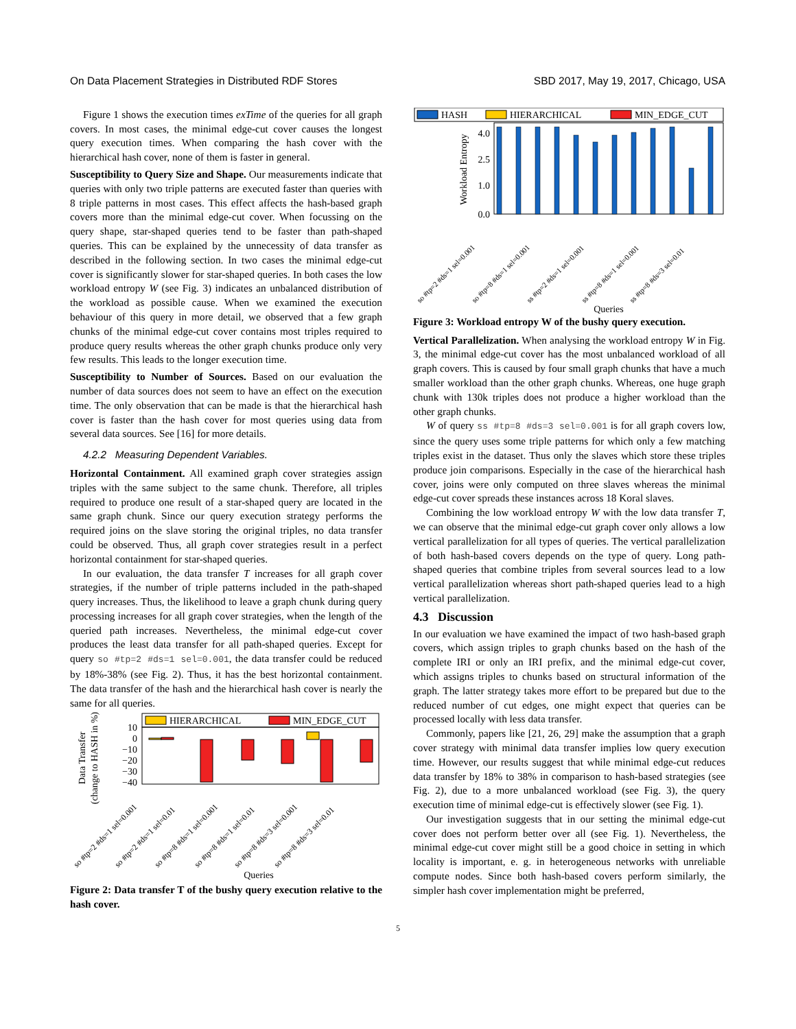On Data Placement Strategies in Distributed RDF Stores SBD 2017, May 19, 2017, Chicago, USA
Figure 1 shows the execution times exTime of the queries for all graph covers. In most cases, the minimal edge-cut cover causes the longest query execution times. When comparing the hash cover with the hierarchical hash cover, none of them is faster in general.
Susceptibility to Query Size and Shape. Our measurements indicate that queries with only two triple patterns are executed faster than queries with 8 triple patterns in most cases. This effect affects the hash-based graph covers more than the minimal edge-cut cover. When focussing on the query shape, star-shaped queries tend to be faster than path-shaped queries. This can be explained by the unnecessity of data transfer as described in the following section. In two cases the minimal edge-cut cover is significantly slower for star-shaped queries. In both cases the low workload entropy W (see Fig. 3) indicates an unbalanced distribution of the workload as possible cause. When we examined the execution behaviour of this query in more detail, we observed that a few graph chunks of the minimal edge-cut cover contains most triples required to produce query results whereas the other graph chunks produce only very few results. This leads to the longer execution time.
Susceptibility to Number of Sources. Based on our evaluation the number of data sources does not seem to have an effect on the execution time. The only observation that can be made is that the hierarchical hash cover is faster than the hash cover for most queries using data from several data sources. See [16] for more details.
4.2.2 Measuring Dependent Variables.
Horizontal Containment. All examined graph cover strategies assign triples with the same subject to the same chunk. Therefore, all triples required to produce one result of a star-shaped query are located in the same graph chunk. Since our query execution strategy performs the required joins on the slave storing the original triples, no data transfer could be observed. Thus, all graph cover strategies result in a perfect horizontal containment for star-shaped queries.
In our evaluation, the data transfer T increases for all graph cover strategies, if the number of triple patterns included in the path-shaped query increases. Thus, the likelihood to leave a graph chunk during query processing increases for all graph cover strategies, when the length of the queried path increases. Nevertheless, the minimal edge-cut cover produces the least data transfer for all path-shaped queries. Except for query so #tp=2 #ds=1 sel=0.001, the data transfer could be reduced by 18%-38% (see Fig. 2). Thus, it has the best horizontal containment. The data transfer of the hash and the hierarchical hash cover is nearly the same for all queries.
HIERARCHICAL
MIN_EDGE_CUT
10
0
−10
−20
−30
−40
Data Transfer
(change to HASH in %)
so #tp=2 #ds=1 sel=0.001
so #tp=2 #ds=1 sel=0.01
so #tp=8 #ds=1 sel=0.001
so #tp=8 #ds=1 sel=0.01
so #tp=8 #ds=3 sel=0.001
so #tp=8 #ds=3 sel=0.01
Queries
Figure 2: Data transfer T of the bushy query execution relative to the hash cover.
HASH
HIERARCHICAL
MIN_EDGE_CUT
4.0
2.5
1.0
0.0
Workload Entropy
so #tp=2 #ds=1 sel=0.001
so #tp=8 #ds=1 sel=0.001
ss #tp=2 #ds=1 sel=0.001
ss #tp=8 #ds=1 sel=0.001
ss #tp=8 #ds=3 sel=0.01
Queries
Figure 3: Workload entropy W of the bushy query execution.
Vertical Parallelization. When analysing the workload entropy W in Fig. 3, the minimal edge-cut cover has the most unbalanced workload of all graph covers. This is caused by four small graph chunks that have a much smaller workload than the other graph chunks. Whereas, one huge graph chunk with 130k triples does not produce a higher workload than the other graph chunks.
W of query ss #tp=8 #ds=3 sel=0.001 is for all graph covers low, since the query uses some triple patterns for which only a few matching triples exist in the dataset. Thus only the slaves which store these triples produce join comparisons. Especially in the case of the hierarchical hash cover, joins were only computed on three slaves whereas the minimal edge-cut cover spreads these instances across 18 Koral slaves.
Combining the low workload entropy W with the low data transfer T, we can observe that the minimal edge-cut graph cover only allows a low vertical parallelization for all types of queries. The vertical parallelization of both hash-based covers depends on the type of query. Long path-shaped queries that combine triples from several sources lead to a low vertical parallelization whereas short path-shaped queries lead to a high vertical parallelization.
4.3 Discussion
In our evaluation we have examined the impact of two hash-based graph covers, which assign triples to graph chunks based on the hash of the complete IRI or only an IRI prefix, and the minimal edge-cut cover, which assigns triples to chunks based on structural information of the graph. The latter strategy takes more effort to be prepared but due to the reduced number of cut edges, one might expect that queries can be processed locally with less data transfer.
Commonly, papers like [21, 26, 29] make the assumption that a graph cover strategy with minimal data transfer implies low query execution time. However, our results suggest that while minimal edge-cut reduces data transfer by 18% to 38% in comparison to hash-based strategies (see Fig. 2), due to a more unbalanced workload (see Fig. 3), the query execution time of minimal edge-cut is effectively slower (see Fig. 1).
Our investigation suggests that in our setting the minimal edge-cut cover does not perform better over all (see Fig. 1). Nevertheless, the minimal edge-cut cover might still be a good choice in setting in which locality is important, e. g. in heterogeneous networks with unreliable compute nodes. Since both hash-based covers perform similarly, the simpler hash cover implementation might be preferred,
5